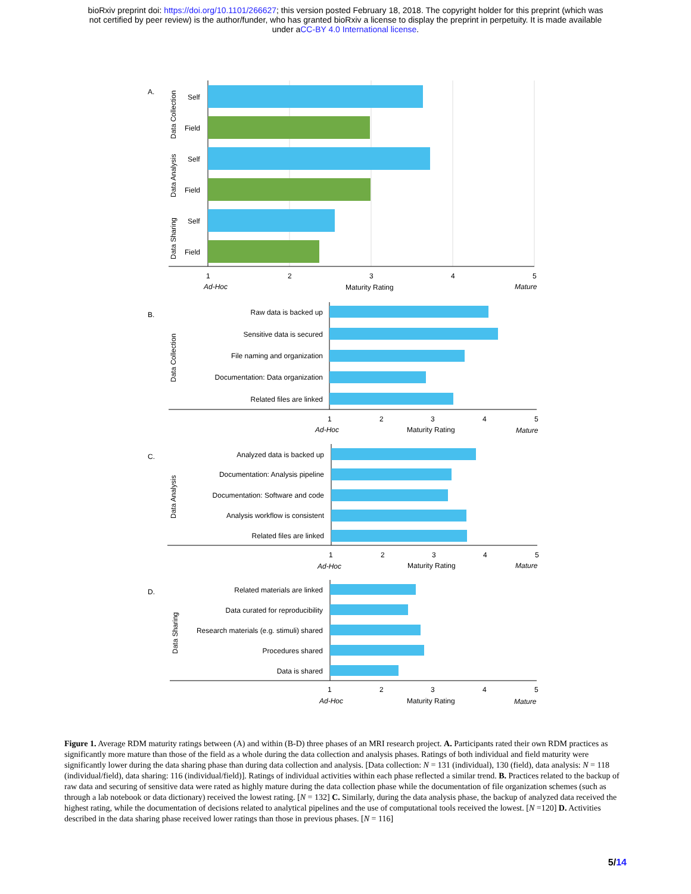bioRxiv preprint doi: https://doi.org/10.1101/266627; this version posted February 18, 2018. The copyright holder for this preprint (which was
not certified by peer review) is the author/funder, who has granted bioRxiv a license to display the preprint in perpetuity. It is made available
under aCC-BY 4.0 International license.
A.
Self
Field
Self
Field
Self
Field
Data Collection
Data Analysis
Data Sharing
1
2
3
4
5
Ad-Hoc
Maturity Rating
Mature
B.
Raw data is backed up
Sensitive data is secured
File naming and organization
Documentation: Data organization
Related files are linked
Data Collection
1
2
3
4
5
Ad-Hoc
Maturity Rating
Mature
C.
Analyzed data is backed up
Documentation: Analysis pipeline
Documentation: Software and code
Analysis workflow is consistent
Related files are linked
Data Analysis
1
2
3
4
5
Ad-Hoc
Maturity Rating
Mature
D.
Related materials are linked
Data curated for reproducibility
Research materials (e.g. stimuli) shared
Procedures shared
Data is shared
Data Sharing
1
2
3
4
5
Ad-Hoc
Maturity Rating
Mature
Figure 1. Average RDM maturity ratings between (A) and within (B-D) three phases of an MRI research project. A. Participants rated their own RDM practices as significantly more mature than those of the field as a whole during the data collection and analysis phases. Ratings of both individual and field maturity were significantly lower during the data sharing phase than during data collection and analysis. [Data collection: N = 131 (individual), 130 (field), data analysis: N = 118 (individual/field), data sharing: 116 (individual/field)]. Ratings of individual activities within each phase reflected a similar trend. B. Practices related to the backup of raw data and securing of sensitive data were rated as highly mature during the data collection phase while the documentation of file organization schemes (such as through a lab notebook or data dictionary) received the lowest rating. [N = 132] C. Similarly, during the data analysis phase, the backup of analyzed data received the highest rating, while the documentation of decisions related to analytical pipelines and the use of computational tools received the lowest. [N =120] D. Activities described in the data sharing phase received lower ratings than those in previous phases. [N = 116]
5/14